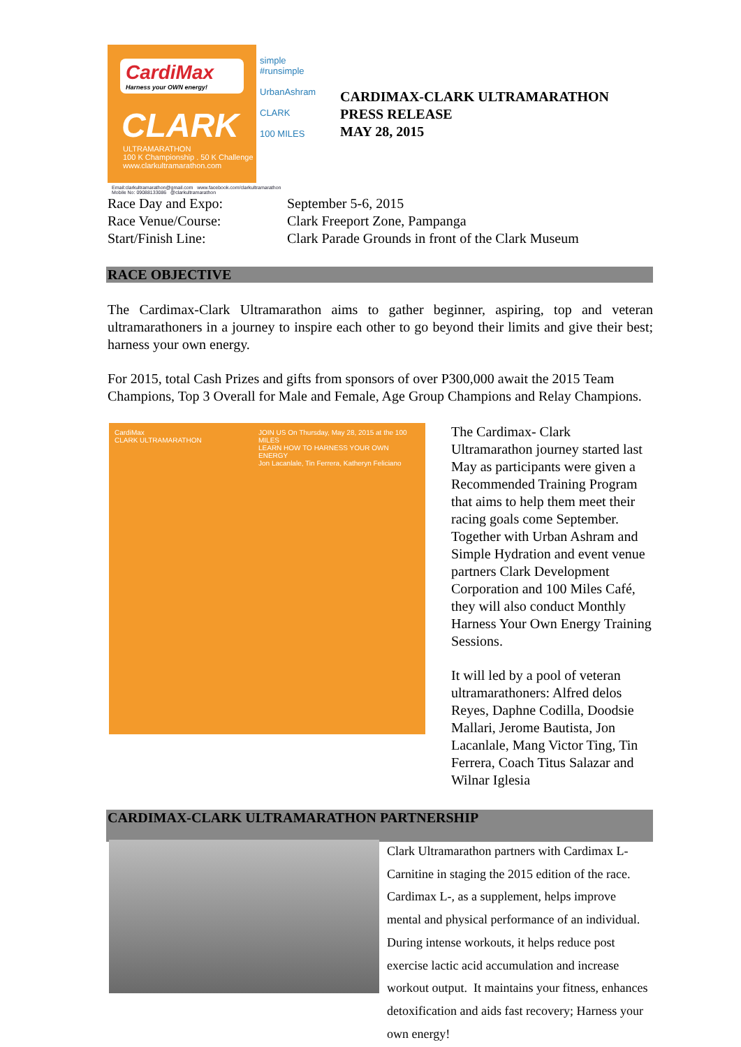CardiMax
Harness your OWN energy!
CLARK
ULTRAMARATHON
100 K Championship . 50 K Challenge
www.clarkultramarathon.com
simple
#runsimple
UrbanAshram
CLARK
100 MILES
Email:clarkultramarathon@gmail.com www.facebook.com/clarkultramarathon
Mobile No: 09088133086 @clarkultramarathon
CARDIMAX-CLARK ULTRAMARATHON
PRESS RELEASE
MAY 28, 2015
Race Day and Expo:
Race Venue/Course:
Start/Finish Line:
September 5-6, 2015
Clark Freeport Zone, Pampanga
Clark Parade Grounds in front of the Clark Museum
RACE OBJECTIVE
The Cardimax-Clark Ultramarathon aims to gather beginner, aspiring, top and veteran ultramarathoners in a journey to inspire each other to go beyond their limits and give their best; harness your own energy.
For 2015, total Cash Prizes and gifts from sponsors of over P300,000 await the 2015 Team Champions, Top 3 Overall for Male and Female, Age Group Champions and Relay Champions.
CardiMax
CLARK ULTRAMARATHON
JOIN US On Thursday, May 28, 2015 at the 100 MILES
LEARN HOW TO HARNESS YOUR OWN ENERGY
Jon Lacanlale, Tin Ferrera, Katheryn Feliciano
The Cardimax- Clark Ultramarathon journey started last May as participants were given a Recommended Training Program that aims to help them meet their racing goals come September. Together with Urban Ashram and Simple Hydration and event venue partners Clark Development Corporation and 100 Miles Café, they will also conduct Monthly Harness Your Own Energy Training Sessions.
It will led by a pool of veteran ultramarathoners: Alfred delos Reyes, Daphne Codilla, Doodsie Mallari, Jerome Bautista, Jon Lacanlale, Mang Victor Ting, Tin Ferrera, Coach Titus Salazar and Wilnar Iglesia
CARDIMAX-CLARK ULTRAMARATHON PARTNERSHIP
Clark Ultramarathon partners with Cardimax L-Carnitine in staging the 2015 edition of the race. Cardimax L-, as a supplement, helps improve mental and physical performance of an individual. During intense workouts, it helps reduce post exercise lactic acid accumulation and increase workout output. It maintains your fitness, enhances detoxification and aids fast recovery; Harness your own energy!